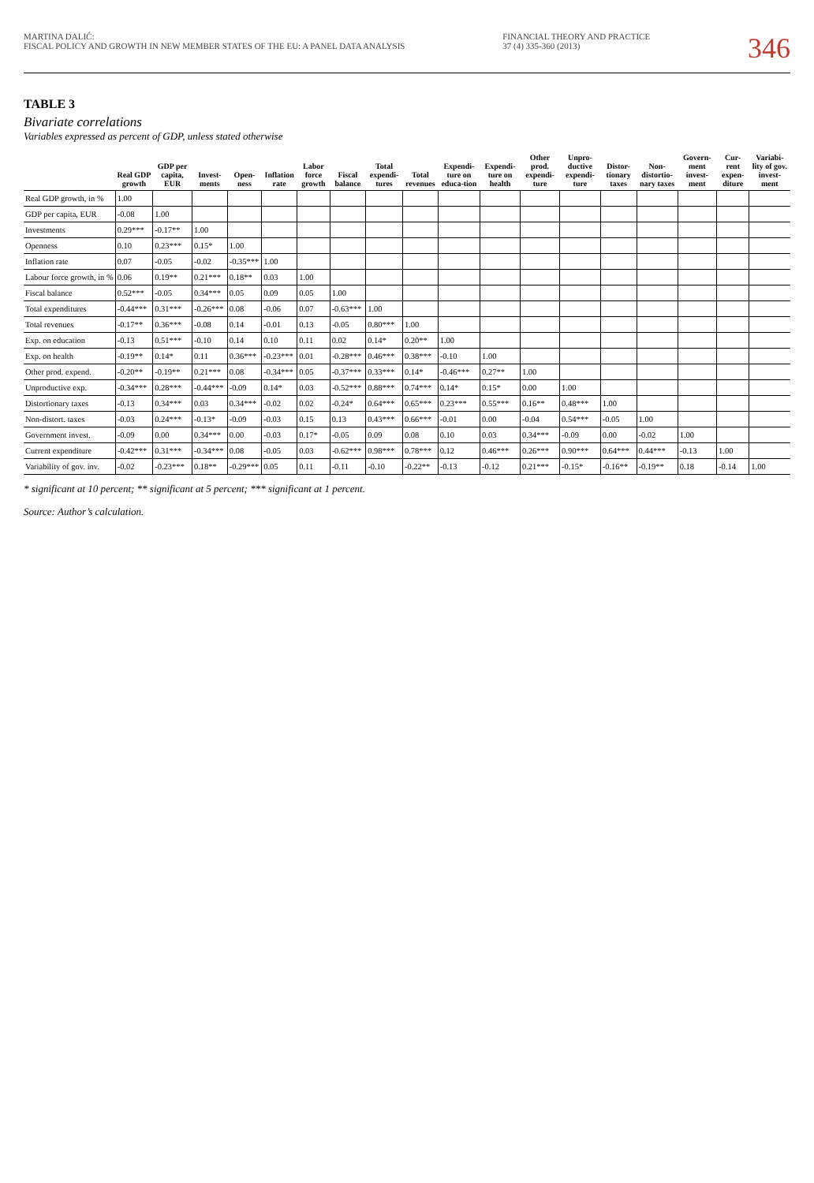MARTINA DALIĆ:
FISCAL POLICY AND GROWTH IN NEW MEMBER STATES OF THE EU: A PANEL DATA ANALYSIS
FINANCIAL THEORY AND PRACTICE
37 (4) 335-360 (2013)
346
TABLE 3
Bivariate correlations
Variables expressed as percent of GDP, unless stated otherwise
| | Real GDP growth | GDP per capita, EUR | Invest-ments | Open-ness | Inflation rate | Labor force growth | Fiscal balance | Total expendi-tures | Total revenues | Expendi-ture on educa-tion | Expendi-ture on health | Other prod. expendi-ture | Unpro-ductive expendi-ture | Distor-tionary taxes | Non-distortio-nary taxes | Govern-ment invest-ment | Cur-rent expen-diture | Variabi-lity of gov. invest-ment |
| --- | --- | --- | --- | --- | --- | --- | --- | --- | --- | --- | --- | --- | --- | --- | --- | --- | --- | --- |
| Real GDP growth, in % | 1.00 | | | | | | | | | | | | | | | | | |
| GDP per capita, EUR | -0.08 | 1.00 | | | | | | | | | | | | | | | | |
| Investments | 0.29*** | -0.17** | 1.00 | | | | | | | | | | | | | | | |
| Openness | 0.10 | 0.23*** | 0.15* | 1.00 | | | | | | | | | | | | | | |
| Inflation rate | 0.07 | -0.05 | -0.02 | -0.35*** | 1.00 | | | | | | | | | | | | | |
| Labour force growth, in % | 0.06 | 0.19** | 0.21*** | 0.18** | 0.03 | 1.00 | | | | | | | | | | | | |
| Fiscal balance | 0.52*** | -0.05 | 0.34*** | 0.05 | 0.09 | 0.05 | 1.00 | | | | | | | | | | | |
| Total expenditures | -0.44*** | 0.31*** | -0.26*** | 0.08 | -0.06 | 0.07 | -0.63*** | 1.00 | | | | | | | | | | |
| Total revenues | -0.17** | 0.36*** | -0.08 | 0.14 | -0.01 | 0.13 | -0.05 | 0.80*** | 1.00 | | | | | | | | | |
| Exp. on education | -0.13 | 0.51*** | -0.10 | 0.14 | 0.10 | 0.11 | 0.02 | 0.14* | 0.20** | 1.00 | | | | | | | | |
| Exp. on health | -0.19** | 0.14* | 0.11 | 0.36*** | -0.23*** | 0.01 | -0.28*** | 0.46*** | 0.38*** | -0.10 | 1.00 | | | | | | | |
| Other prod. expend. | -0.20** | -0.19** | 0.21*** | 0.08 | -0.34*** | 0.05 | -0.37*** | 0.33*** | 0.14* | -0.46*** | 0.27** | 1.00 | | | | | | |
| Unproductive exp. | -0.34*** | 0.28*** | -0.44*** | -0.09 | 0.14* | 0.03 | -0.52*** | 0.88*** | 0.74*** | 0.14* | 0.15* | 0.00 | 1.00 | | | | | |
| Distortionary taxes | -0.13 | 0.34*** | 0.03 | 0.34*** | -0.02 | 0.02 | -0.24* | 0.64*** | 0.65*** | 0.23*** | 0.55*** | 0.16** | 0.48*** | 1.00 | | | | |
| Non-distort. taxes | -0.03 | 0.24*** | -0.13* | -0.09 | -0.03 | 0.15 | 0.13 | 0.43*** | 0.66*** | -0.01 | 0.00 | -0.04 | 0.54*** | -0.05 | 1.00 | | | |
| Government invest. | -0.09 | 0.00 | 0.34*** | 0.00 | -0.03 | 0.17* | -0.05 | 0.09 | 0.08 | 0.10 | 0.03 | 0.34*** | -0.09 | 0.00 | -0.02 | 1.00 | | |
| Current expenditure | -0.42*** | 0.31*** | -0.34*** | 0.08 | -0.05 | 0.03 | -0.62*** | 0.98*** | 0.78*** | 0.12 | 0.46*** | 0.26*** | 0.90*** | 0.64*** | 0.44*** | -0.13 | 1.00 | |
| Variability of gov. inv. | -0.02 | -0.23*** | 0.18** | -0.29*** | 0.05 | 0.11 | -0.11 | -0.10 | -0.22** | -0.13 | -0.12 | 0.21*** | -0.15* | -0.16** | -0.19** | 0.18 | -0.14 | 1.00 |
* significant at 10 percent; ** significant at 5 percent; *** significant at 1 percent.
Source: Author’s calculation.